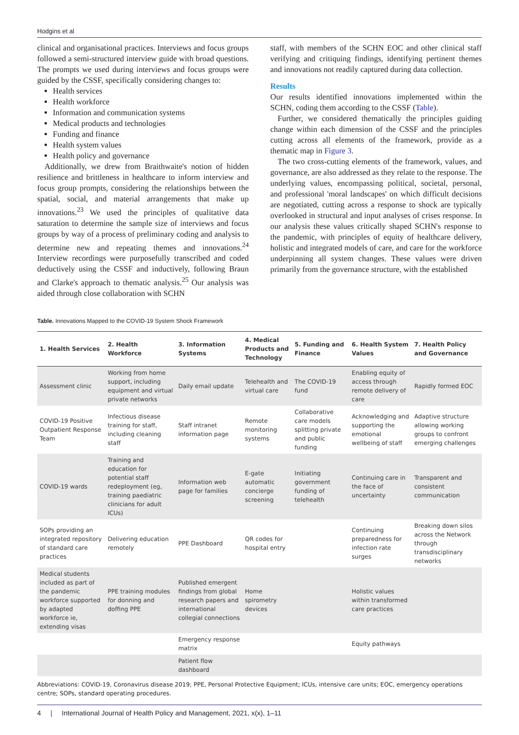Hodgins et al
clinical and organisational practices. Interviews and focus groups followed a semi-structured interview guide with broad questions. The prompts we used during interviews and focus groups were guided by the CSSF, specifically considering changes to:
Health services
Health workforce
Information and communication systems
Medical products and technologies
Funding and finance
Health system values
Health policy and governance
Additionally, we drew from Braithwaite's notion of hidden resilience and brittleness in healthcare to inform interview and focus group prompts, considering the relationships between the spatial, social, and material arrangements that make up innovations.<sup>23</sup> We used the principles of qualitative data saturation to determine the sample size of interviews and focus groups by way of a process of preliminary coding and analysis to determine new and repeating themes and innovations.<sup>24</sup> Interview recordings were purposefully transcribed and coded deductively using the CSSF and inductively, following Braun and Clarke's approach to thematic analysis.<sup>25</sup> Our analysis was aided through close collaboration with SCHN
staff, with members of the SCHN EOC and other clinical staff verifying and critiquing findings, identifying pertinent themes and innovations not readily captured during data collection.
Results
Our results identified innovations implemented within the SCHN, coding them according to the CSSF (Table).
Further, we considered thematically the principles guiding change within each dimension of the CSSF and the principles cutting across all elements of the framework, provide as a thematic map in Figure 3.
The two cross-cutting elements of the framework, values, and governance, are also addressed as they relate to the response. The underlying values, encompassing political, societal, personal, and professional 'moral landscapes' on which difficult decisions are negotiated, cutting across a response to shock are typically overlooked in structural and input analyses of crises response. In our analysis these values critically shaped SCHN's response to the pandemic, with principles of equity of healthcare delivery, holistic and integrated models of care, and care for the workforce underpinning all system changes. These values were driven primarily from the governance structure, with the established
Table. Innovations Mapped to the COVID-19 System Shock Framework
| 1. Health Services | 2. Health Workforce | 3. Information Systems | 4. Medical Products and Technology | 5. Funding and Finance | 6. Health System Values | 7. Health Policy and Governance |
| --- | --- | --- | --- | --- | --- | --- |
| Assessment clinic | Working from home support, including equipment and virtual private networks | Daily email update | Telehealth and virtual care | The COVID-19 fund | Enabling equity of access through remote delivery of care | Rapidly formed EOC |
| COVID-19 Positive Outpatient Response Team | Infectious disease training for staff, including cleaning staff | Staff intranet information page | Remote monitoring systems | Collaborative care models splitting private and public funding | Acknowledging and supporting the emotional wellbeing of staff | Adaptive structure allowing working groups to confront emerging challenges |
| COVID-19 wards | Training and education for potential staff redeployment (eg, training paediatric clinicians for adult ICUs) | Information web page for families | E-gate automatic concierge screening | Initiating government funding of telehealth | Continuing care in the face of uncertainty | Transparent and consistent communication |
| SOPs providing an integrated repository of standard care practices | Delivering education remotely | PPE Dashboard | QR codes for hospital entry | | Continuing preparedness for infection rate surges | Breaking down silos across the Network through transdisciplinary networks |
| Medical students included as part of the pandemic workforce supported by adapted workforce ie, extending visas | PPE training modules for donning and doffing PPE | Published emergent findings from global research papers and international collegial connections | Home spirometry devices | | Holistic values within transformed care practices | |
| | | Emergency response matrix | | | Equity pathways | |
| | | Patient flow dashboard | | | | |
Abbreviations: COVID-19, Coronavirus disease 2019; PPE, Personal Protective Equipment; ICUs, intensive care units; EOC, emergency operations centre; SOPs, standard operating procedures.
4 | International Journal of Health Policy and Management, 2021, x(x), 1–11